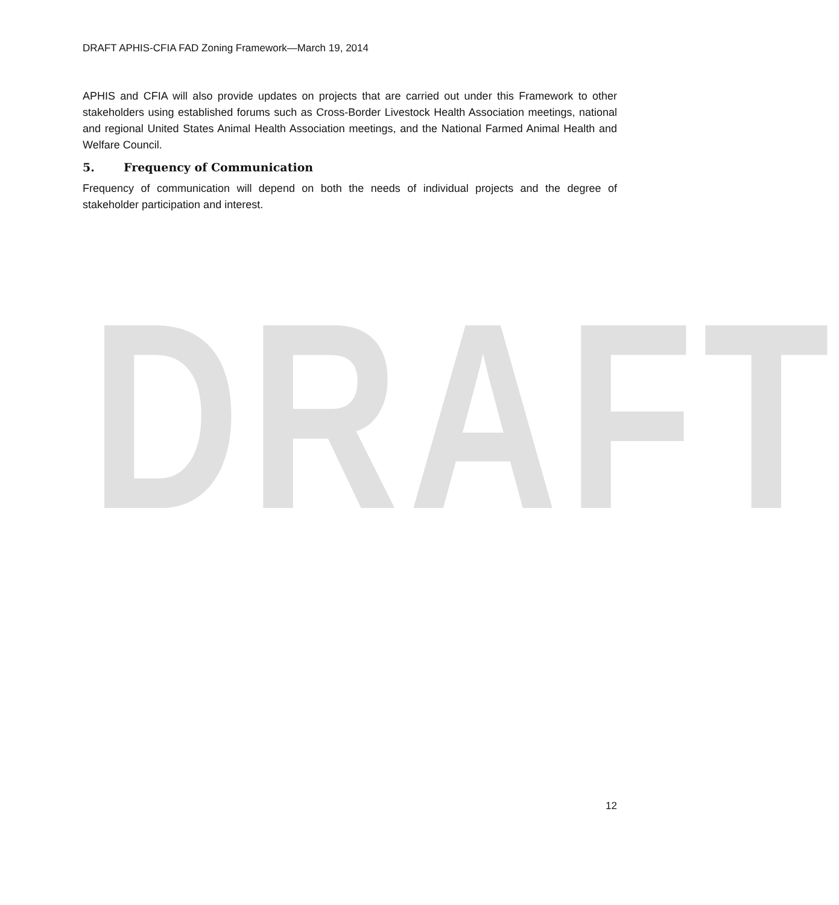DRAFT
DRAFT APHIS-CFIA FAD Zoning Framework—March 19, 2014
APHIS and CFIA will also provide updates on projects that are carried out under this Framework to other stakeholders using established forums such as Cross-Border Livestock Health Association meetings, national and regional United States Animal Health Association meetings, and the National Farmed Animal Health and Welfare Council.
5. Frequency of Communication
Frequency of communication will depend on both the needs of individual projects and the degree of stakeholder participation and interest.
12